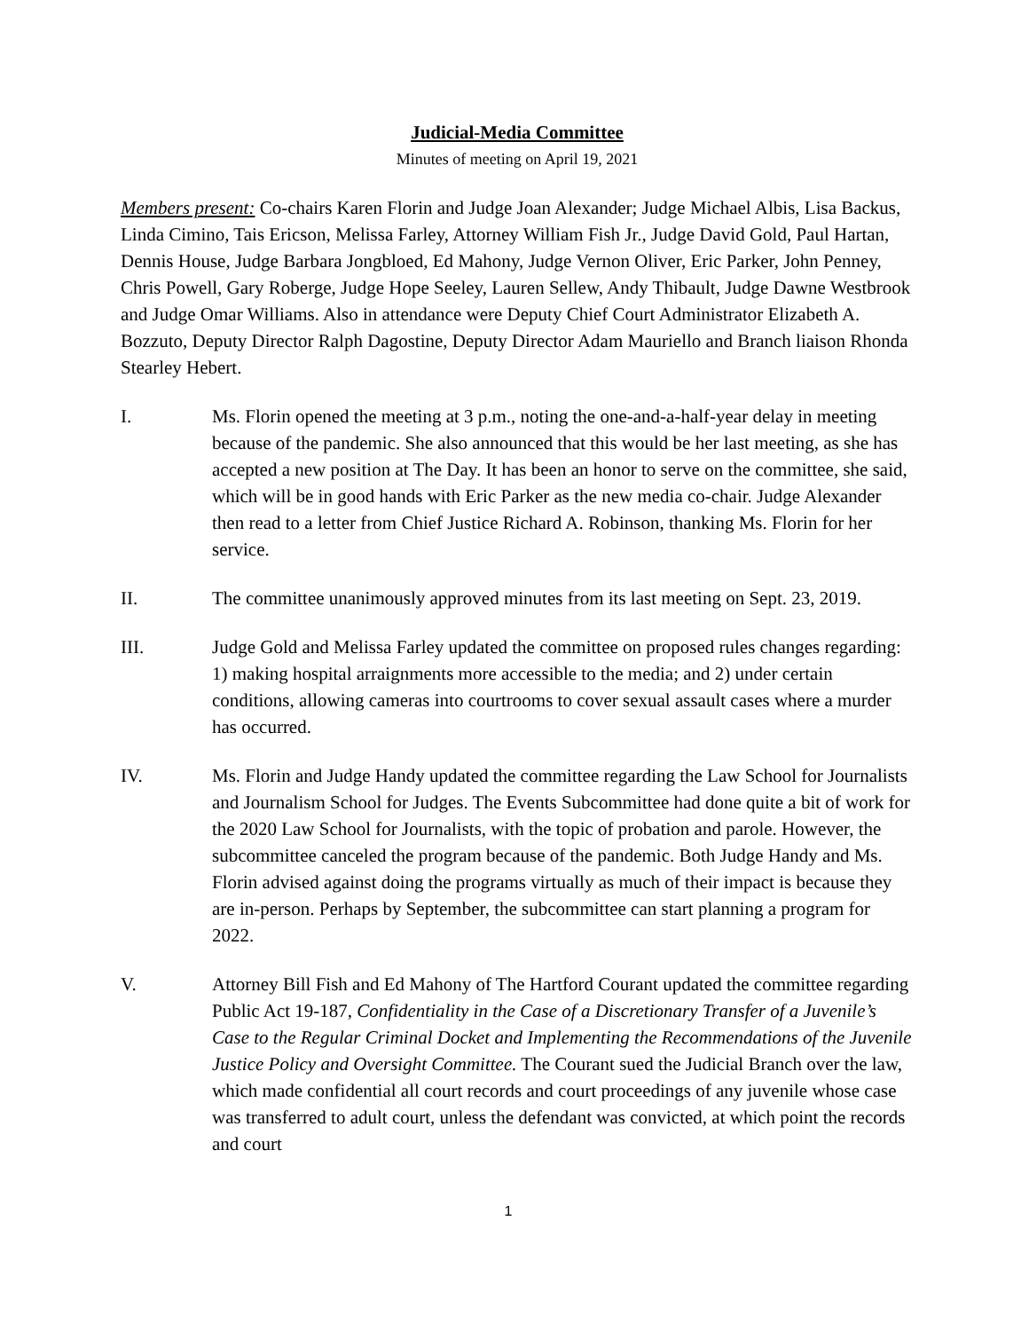Judicial-Media Committee
Minutes of meeting on April 19, 2021
Members present: Co-chairs Karen Florin and Judge Joan Alexander; Judge Michael Albis, Lisa Backus, Linda Cimino, Tais Ericson, Melissa Farley, Attorney William Fish Jr., Judge David Gold, Paul Hartan, Dennis House, Judge Barbara Jongbloed, Ed Mahony, Judge Vernon Oliver, Eric Parker, John Penney, Chris Powell, Gary Roberge, Judge Hope Seeley, Lauren Sellew, Andy Thibault, Judge Dawne Westbrook and Judge Omar Williams. Also in attendance were Deputy Chief Court Administrator Elizabeth A. Bozzuto, Deputy Director Ralph Dagostine, Deputy Director Adam Mauriello and Branch liaison Rhonda Stearley Hebert.
I. Ms. Florin opened the meeting at 3 p.m., noting the one-and-a-half-year delay in meeting because of the pandemic. She also announced that this would be her last meeting, as she has accepted a new position at The Day. It has been an honor to serve on the committee, she said, which will be in good hands with Eric Parker as the new media co-chair. Judge Alexander then read to a letter from Chief Justice Richard A. Robinson, thanking Ms. Florin for her service.
II. The committee unanimously approved minutes from its last meeting on Sept. 23, 2019.
III. Judge Gold and Melissa Farley updated the committee on proposed rules changes regarding: 1) making hospital arraignments more accessible to the media; and 2) under certain conditions, allowing cameras into courtrooms to cover sexual assault cases where a murder has occurred.
IV. Ms. Florin and Judge Handy updated the committee regarding the Law School for Journalists and Journalism School for Judges. The Events Subcommittee had done quite a bit of work for the 2020 Law School for Journalists, with the topic of probation and parole. However, the subcommittee canceled the program because of the pandemic. Both Judge Handy and Ms. Florin advised against doing the programs virtually as much of their impact is because they are in-person. Perhaps by September, the subcommittee can start planning a program for 2022.
V. Attorney Bill Fish and Ed Mahony of The Hartford Courant updated the committee regarding Public Act 19-187, Confidentiality in the Case of a Discretionary Transfer of a Juvenile’s Case to the Regular Criminal Docket and Implementing the Recommendations of the Juvenile Justice Policy and Oversight Committee. The Courant sued the Judicial Branch over the law, which made confidential all court records and court proceedings of any juvenile whose case was transferred to adult court, unless the defendant was convicted, at which point the records and court
1